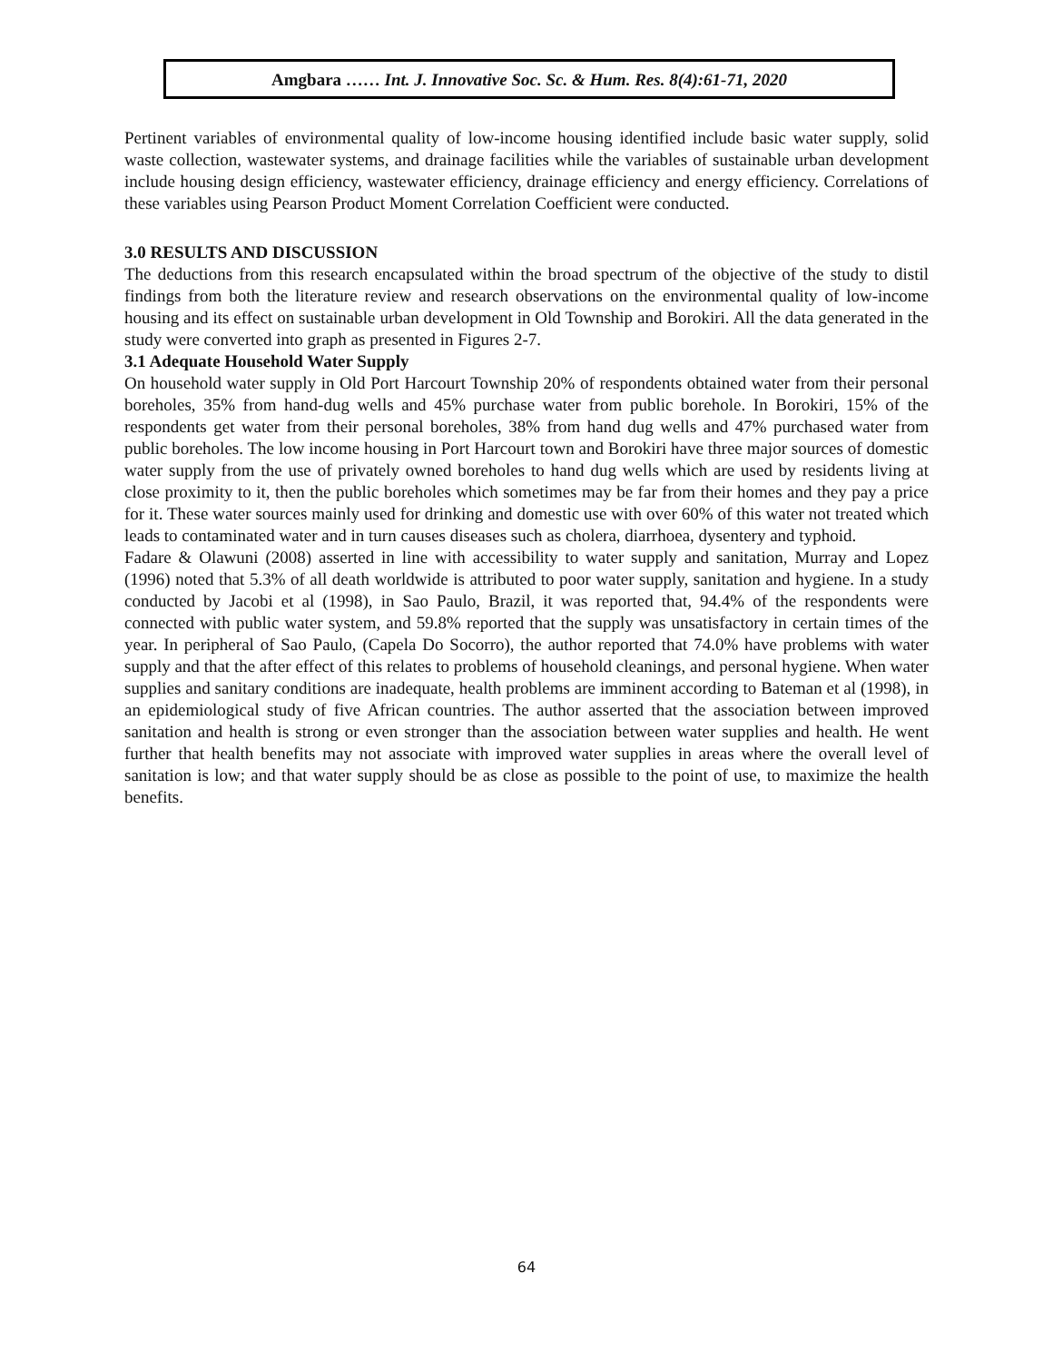Amgbara …… Int. J. Innovative Soc. Sc. & Hum. Res. 8(4):61-71, 2020
Pertinent variables of environmental quality of low-income housing identified include basic water supply, solid waste collection, wastewater systems, and drainage facilities while the variables of sustainable urban development include housing design efficiency, wastewater efficiency, drainage efficiency and energy efficiency. Correlations of these variables using Pearson Product Moment Correlation Coefficient were conducted.
3.0 RESULTS AND DISCUSSION
The deductions from this research encapsulated within the broad spectrum of the objective of the study to distil findings from both the literature review and research observations on the environmental quality of low-income housing and its effect on sustainable urban development in Old Township and Borokiri. All the data generated in the study were converted into graph as presented in Figures 2-7.
3.1 Adequate Household Water Supply
On household water supply in Old Port Harcourt Township 20% of respondents obtained water from their personal boreholes, 35% from hand-dug wells and 45% purchase water from public borehole. In Borokiri, 15% of the respondents get water from their personal boreholes, 38% from hand dug wells and 47% purchased water from public boreholes. The low income housing in Port Harcourt town and Borokiri have three major sources of domestic water supply from the use of privately owned boreholes to hand dug wells which are used by residents living at close proximity to it, then the public boreholes which sometimes may be far from their homes and they pay a price for it. These water sources mainly used for drinking and domestic use with over 60% of this water not treated which leads to contaminated water and in turn causes diseases such as cholera, diarrhoea, dysentery and typhoid.
Fadare & Olawuni (2008) asserted in line with accessibility to water supply and sanitation, Murray and Lopez (1996) noted that 5.3% of all death worldwide is attributed to poor water supply, sanitation and hygiene. In a study conducted by Jacobi et al (1998), in Sao Paulo, Brazil, it was reported that, 94.4% of the respondents were connected with public water system, and 59.8% reported that the supply was unsatisfactory in certain times of the year. In peripheral of Sao Paulo, (Capela Do Socorro), the author reported that 74.0% have problems with water supply and that the after effect of this relates to problems of household cleanings, and personal hygiene. When water supplies and sanitary conditions are inadequate, health problems are imminent according to Bateman et al (1998), in an epidemiological study of five African countries. The author asserted that the association between improved sanitation and health is strong or even stronger than the association between water supplies and health. He went further that health benefits may not associate with improved water supplies in areas where the overall level of sanitation is low; and that water supply should be as close as possible to the point of use, to maximize the health benefits.
64